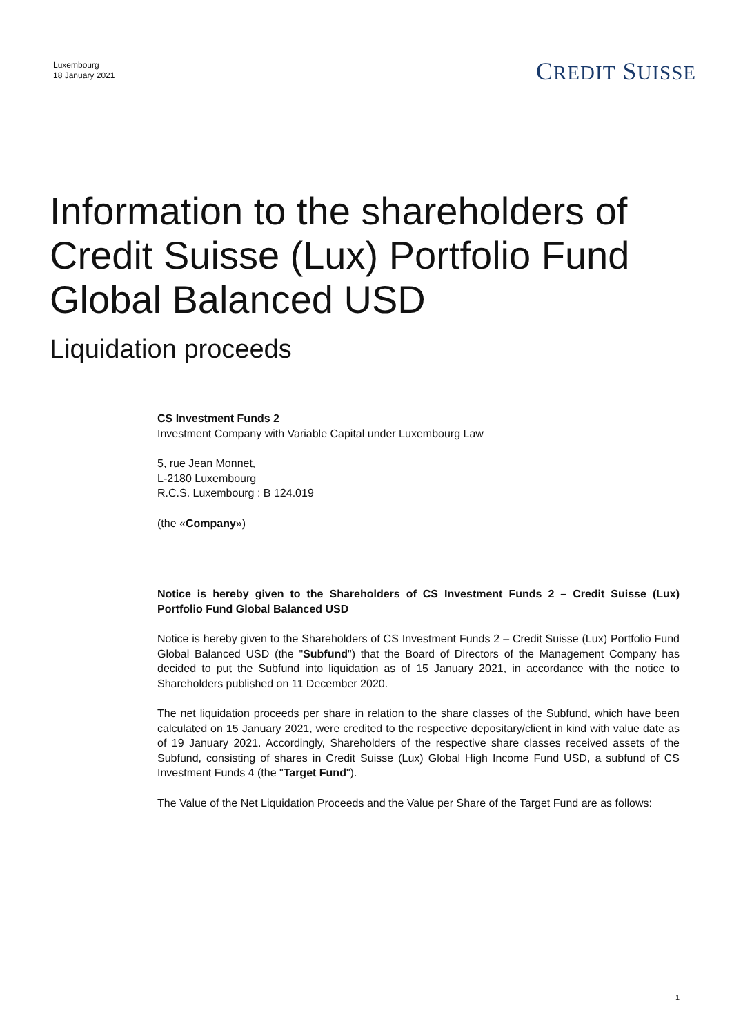Luxembourg
18 January 2021
CREDIT SUISSE
Information to the shareholders of Credit Suisse (Lux) Portfolio Fund Global Balanced USD
Liquidation proceeds
CS Investment Funds 2
Investment Company with Variable Capital under Luxembourg Law
5, rue Jean Monnet,
L-2180 Luxembourg
R.C.S. Luxembourg : B 124.019
(the «Company»)
Notice is hereby given to the Shareholders of CS Investment Funds 2 – Credit Suisse (Lux) Portfolio Fund Global Balanced USD
Notice is hereby given to the Shareholders of CS Investment Funds 2 – Credit Suisse (Lux) Portfolio Fund Global Balanced USD (the "Subfund") that the Board of Directors of the Management Company has decided to put the Subfund into liquidation as of 15 January 2021, in accordance with the notice to Shareholders published on 11 December 2020.
The net liquidation proceeds per share in relation to the share classes of the Subfund, which have been calculated on 15 January 2021, were credited to the respective depositary/client in kind with value date as of 19 January 2021. Accordingly, Shareholders of the respective share classes received assets of the Subfund, consisting of shares in Credit Suisse (Lux) Global High Income Fund USD, a subfund of CS Investment Funds 4 (the "Target Fund").
The Value of the Net Liquidation Proceeds and the Value per Share of the Target Fund are as follows:
1